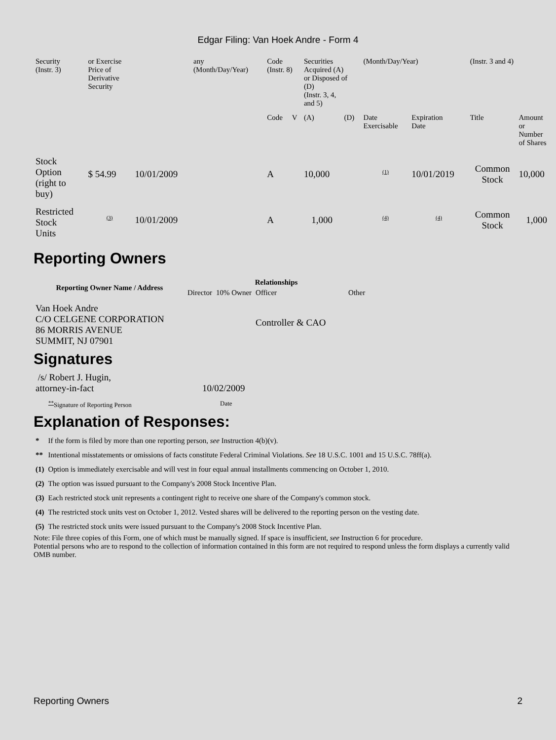Edgar Filing: Van Hoek Andre - Form 4
| Security (Instr. 3) | or Exercise Price of Derivative Security | | any (Month/Day/Year) | Code (Instr. 8) | | Securities Acquired (A) or Disposed of (D) (Instr. 3, 4, and 5) | | (Month/Day/Year) | | (Instr. 3 and 4) | |
| | | | | Code | V | (A) | (D) | Date Exercisable | Expiration Date | Title | Amount or Number of Shares |
| Stock Option (right to buy) | $ 54.99 | 10/01/2009 | | A | | 10,000 | | <sup>(1)</sup> | 10/01/2019 | Common Stock | 10,000 |
| Restricted Stock Units | <sup>(3)</sup> | 10/01/2009 | | A | | 1,000 | | <sup>(4)</sup> | <sup>(4)</sup> | Common Stock | 1,000 |
Reporting Owners
| Reporting Owner Name / Address | Relationships | | | |
| --- | --- | --- | --- | --- |
| | Director | 10% Owner | Officer | Other |
| Van Hoek Andre C/O CELGENE CORPORATION 86 MORRIS AVENUE SUMMIT, NJ 07901 | | | Controller & CAO | |
Signatures
| /s/ Robert J. Hugin, attorney-in-fact | 10/02/2009 |
| <sup>**</sup> Signature of Reporting Person | Date |
Explanation of Responses:
| * | If the form is filed by more than one reporting person, see Instruction 4(b)(v). |
| ** | Intentional misstatements or omissions of facts constitute Federal Criminal Violations. See 18 U.S.C. 1001 and 15 U.S.C. 78ff(a). |
| (1) | Option is immediately exercisable and will vest in four equal annual installments commencing on October 1, 2010. |
| (2) | The option was issued pursuant to the Company's 2008 Stock Incentive Plan. |
| (3) | Each restricted stock unit represents a contingent right to receive one share of the Company's common stock. |
| (4) | The restricted stock units vest on October 1, 2012. Vested shares will be delivered to the reporting person on the vesting date. |
| (5) | The restricted stock units were issued pursuant to the Company's 2008 Stock Incentive Plan. |
Note: File three copies of this Form, one of which must be manually signed. If space is insufficient, see Instruction 6 for procedure.
Potential persons who are to respond to the collection of information contained in this form are not required to respond unless the form displays a currently valid OMB number.
Reporting Owners 2